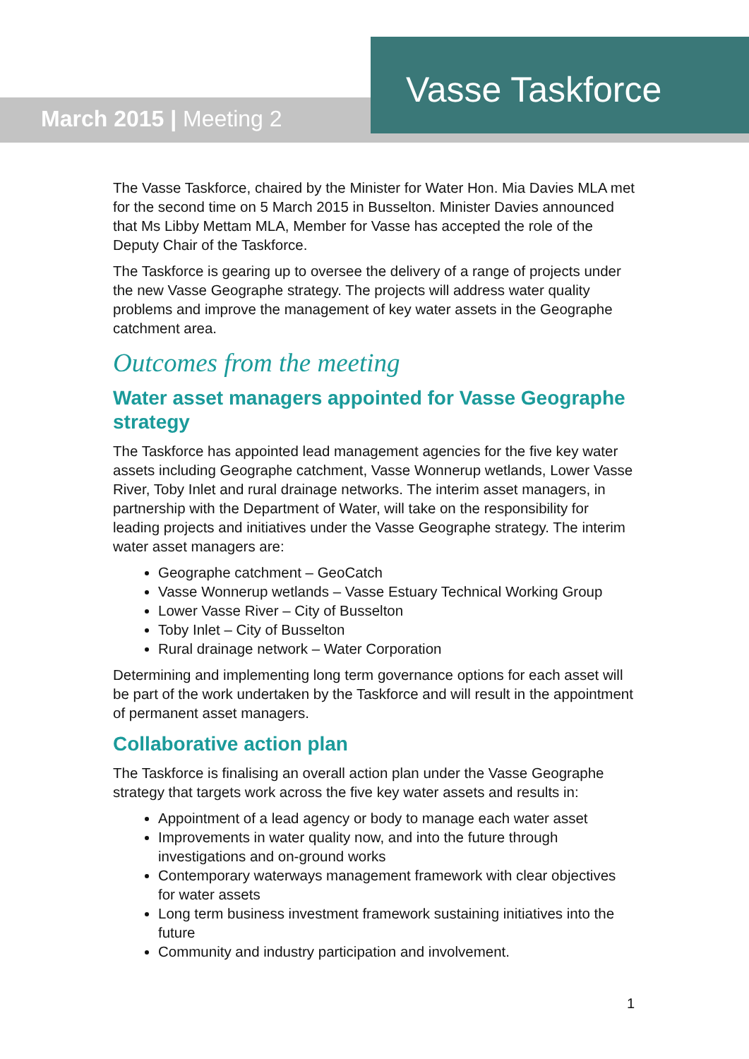March 2015 | Meeting 2
Vasse Taskforce
The Vasse Taskforce, chaired by the Minister for Water Hon. Mia Davies MLA met for the second time on 5 March 2015 in Busselton. Minister Davies announced that Ms Libby Mettam MLA, Member for Vasse has accepted the role of the Deputy Chair of the Taskforce.
The Taskforce is gearing up to oversee the delivery of a range of projects under the new Vasse Geographe strategy. The projects will address water quality problems and improve the management of key water assets in the Geographe catchment area.
Outcomes from the meeting
Water asset managers appointed for Vasse Geographe strategy
The Taskforce has appointed lead management agencies for the five key water assets including Geographe catchment, Vasse Wonnerup wetlands, Lower Vasse River, Toby Inlet and rural drainage networks. The interim asset managers, in partnership with the Department of Water, will take on the responsibility for leading projects and initiatives under the Vasse Geographe strategy. The interim water asset managers are:
Geographe catchment – GeoCatch
Vasse Wonnerup wetlands – Vasse Estuary Technical Working Group
Lower Vasse River – City of Busselton
Toby Inlet – City of Busselton
Rural drainage network – Water Corporation
Determining and implementing long term governance options for each asset will be part of the work undertaken by the Taskforce and will result in the appointment of permanent asset managers.
Collaborative action plan
The Taskforce is finalising an overall action plan under the Vasse Geographe strategy that targets work across the five key water assets and results in:
Appointment of a lead agency or body to manage each water asset
Improvements in water quality now, and into the future through investigations and on-ground works
Contemporary waterways management framework with clear objectives for water assets
Long term business investment framework sustaining initiatives into the future
Community and industry participation and involvement.
1